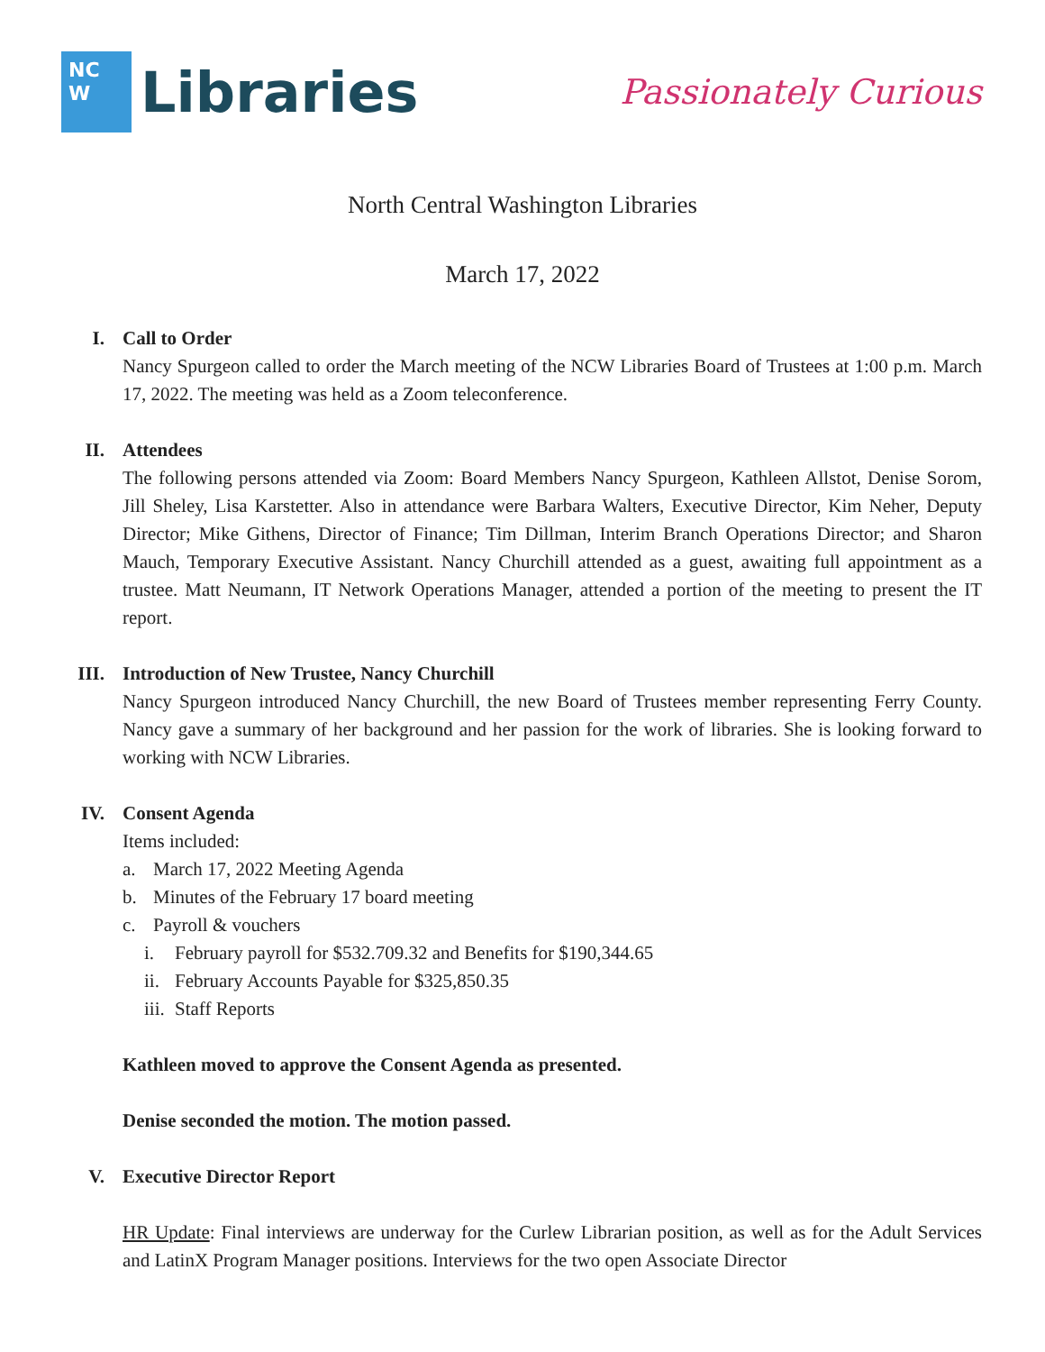NC
W
Libraries
Passionately Curious
North Central Washington Libraries
March 17, 2022
I. Call to Order
Nancy Spurgeon called to order the March meeting of the NCW Libraries Board of Trustees at 1:00 p.m. March 17, 2022. The meeting was held as a Zoom teleconference.
II. Attendees
The following persons attended via Zoom: Board Members Nancy Spurgeon, Kathleen Allstot, Denise Sorom, Jill Sheley, Lisa Karstetter. Also in attendance were Barbara Walters, Executive Director, Kim Neher, Deputy Director; Mike Githens, Director of Finance; Tim Dillman, Interim Branch Operations Director; and Sharon Mauch, Temporary Executive Assistant. Nancy Churchill attended as a guest, awaiting full appointment as a trustee. Matt Neumann, IT Network Operations Manager, attended a portion of the meeting to present the IT report.
III. Introduction of New Trustee, Nancy Churchill
Nancy Spurgeon introduced Nancy Churchill, the new Board of Trustees member representing Ferry County. Nancy gave a summary of her background and her passion for the work of libraries. She is looking forward to working with NCW Libraries.
IV. Consent Agenda
Items included:
a. March 17, 2022 Meeting Agenda
b. Minutes of the February 17 board meeting
c. Payroll & vouchers
i. February payroll for $532.709.32 and Benefits for $190,344.65
ii. February Accounts Payable for $325,850.35
iii. Staff Reports
Kathleen moved to approve the Consent Agenda as presented.
Denise seconded the motion. The motion passed.
V. Executive Director Report
HR Update: Final interviews are underway for the Curlew Librarian position, as well as for the Adult Services and LatinX Program Manager positions. Interviews for the two open Associate Director